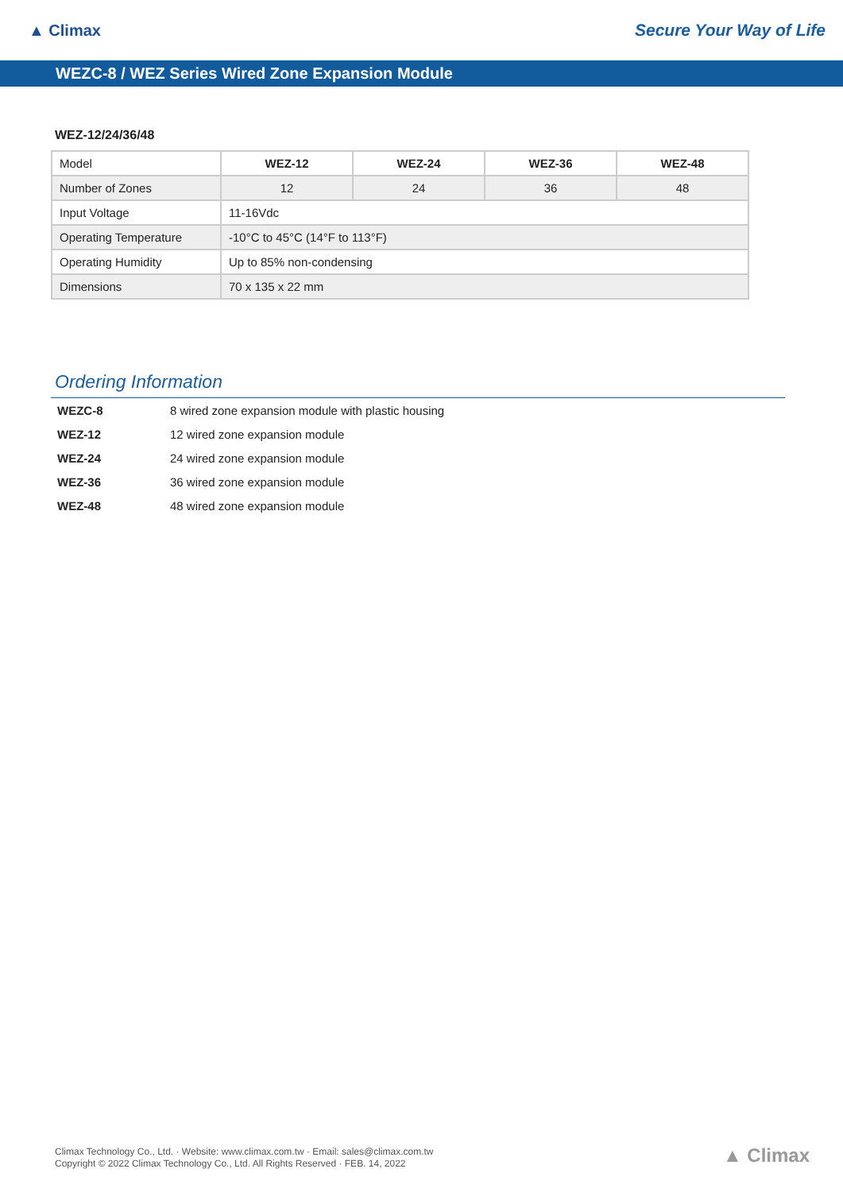▲ Climax Secure Your Way of Life
WEZC-8 / WEZ Series Wired Zone Expansion Module
WEZ-12/24/36/48
| Model | WEZ-12 | WEZ-24 | WEZ-36 | WEZ-48 |
| Number of Zones | 12 | 24 | 36 | 48 |
| Input Voltage | 11-16Vdc | | | |
| Operating Temperature | -10°C to 45°C (14°F to 113°F) | | | |
| Operating Humidity | Up to 85% non-condensing | | | |
| Dimensions | 70 x 135 x 22 mm | | | |
Ordering Information
| WEZC-8 | 8 wired zone expansion module with plastic housing |
| WEZ-12 | 12 wired zone expansion module |
| WEZ-24 | 24 wired zone expansion module |
| WEZ-36 | 36 wired zone expansion module |
| WEZ-48 | 48 wired zone expansion module |
Climax Technology Co., Ltd. · Website: www.climax.com.tw · Email: sales@climax.com.tw
Copyright © 2022 Climax Technology Co., Ltd. All Rights Reserved · FEB. 14, 2022
▲ Climax